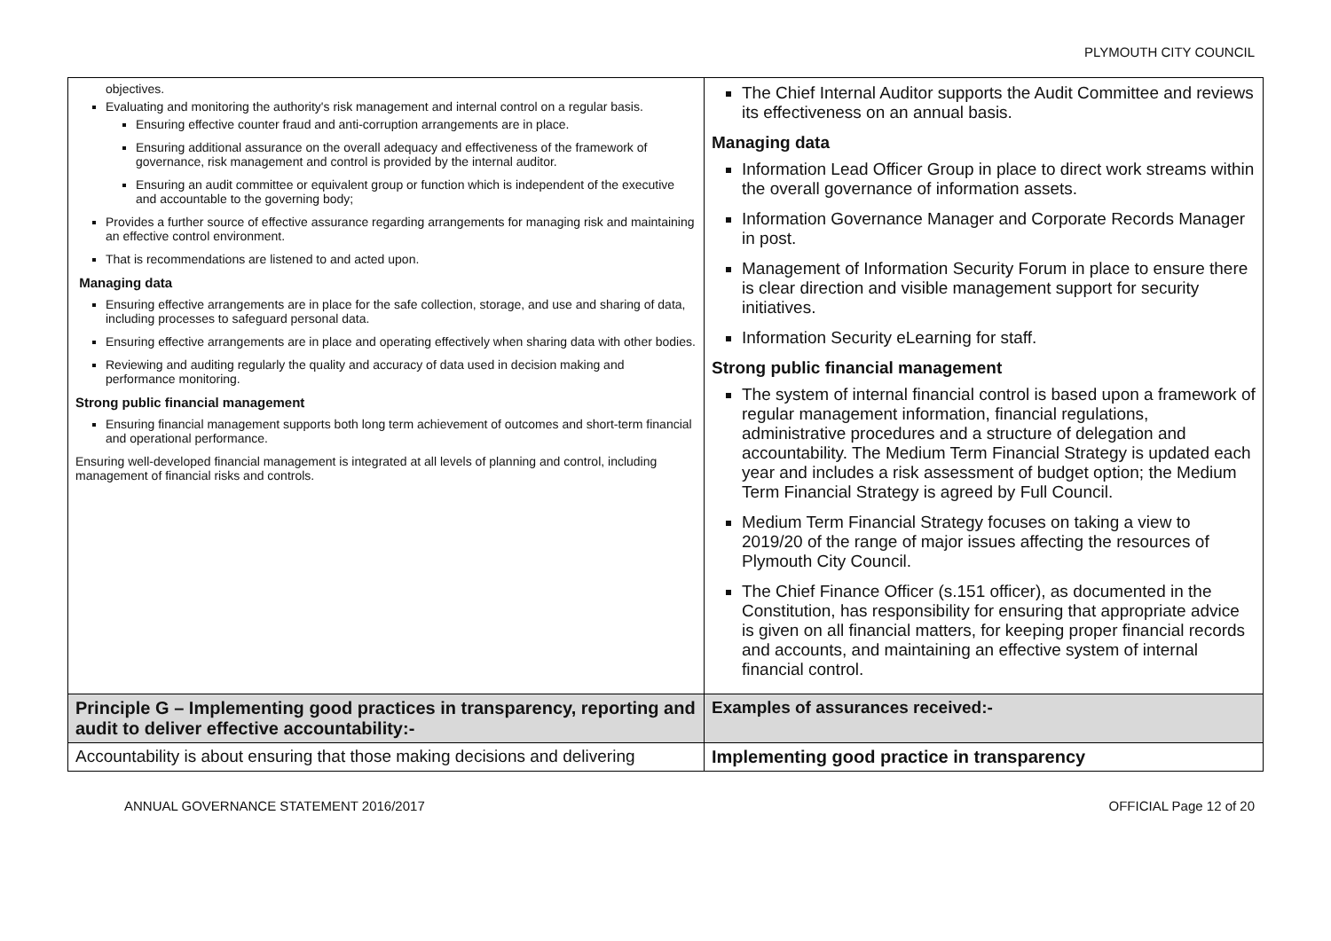PLYMOUTH CITY COUNCIL
| objectives. Evaluating and monitoring the authority's risk management and internal control on a regular basis. Ensuring effective counter fraud and anti-corruption arrangements are in place. Ensuring additional assurance on the overall adequacy and effectiveness of the framework of governance, risk management and control is provided by the internal auditor. Ensuring an audit committee or equivalent group or function which is independent of the executive and accountable to the governing body; Provides a further source of effective assurance regarding arrangements for managing risk and maintaining an effective control environment. That is recommendations are listened to and acted upon. Managing data Ensuring effective arrangements are in place for the safe collection, storage, and use and sharing of data, including processes to safeguard personal data. Ensuring effective arrangements are in place and operating effectively when sharing data with other bodies. Reviewing and auditing regularly the quality and accuracy of data used in decision making and performance monitoring. Strong public financial management Ensuring financial management supports both long term achievement of outcomes and short-term financial and operational performance. Ensuring well-developed financial management is integrated at all levels of planning and control, including management of financial risks and controls. | The Chief Internal Auditor supports the Audit Committee and reviews its effectiveness on an annual basis. Managing data Information Lead Officer Group in place to direct work streams within the overall governance of information assets. Information Governance Manager and Corporate Records Manager in post. Management of Information Security Forum in place to ensure there is clear direction and visible management support for security initiatives. Information Security eLearning for staff. Strong public financial management The system of internal financial control is based upon a framework of regular management information, financial regulations, administrative procedures and a structure of delegation and accountability. The Medium Term Financial Strategy is updated each year and includes a risk assessment of budget option; the Medium Term Financial Strategy is agreed by Full Council. Medium Term Financial Strategy focuses on taking a view to 2019/20 of the range of major issues affecting the resources of Plymouth City Council. The Chief Finance Officer (s.151 officer), as documented in the Constitution, has responsibility for ensuring that appropriate advice is given on all financial matters, for keeping proper financial records and accounts, and maintaining an effective system of internal financial control. |
| Principle G – Implementing good practices in transparency, reporting and audit to deliver effective accountability:- | Examples of assurances received:- |
| Accountability is about ensuring that those making decisions and delivering | Implementing good practice in transparency |
ANNUAL GOVERNANCE STATEMENT 2016/2017 OFFICIAL Page 12 of 20